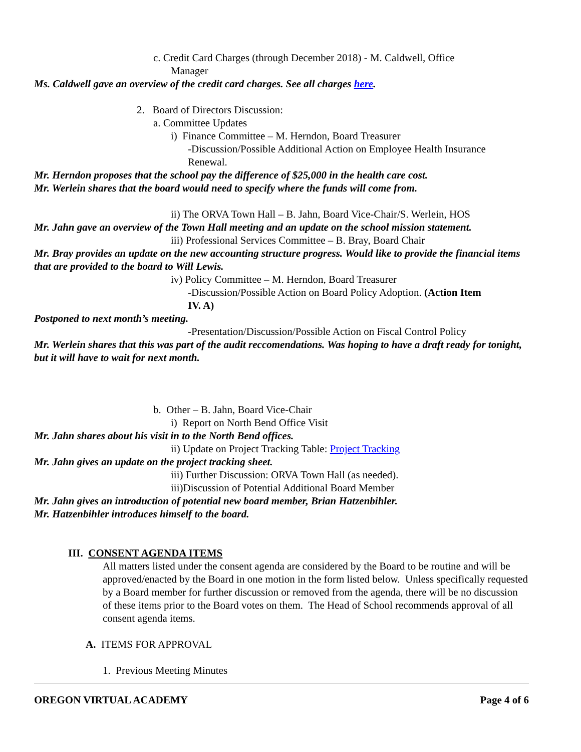c. Credit Card Charges (through December 2018) - M. Caldwell, Office
Manager
Ms. Caldwell gave an overview of the credit card charges. See all charges here.
2. Board of Directors Discussion:
a. Committee Updates
i) Finance Committee – M. Herndon, Board Treasurer
-Discussion/Possible Additional Action on Employee Health Insurance
Renewal.
Mr. Herndon proposes that the school pay the difference of $25,000 in the health care cost.
Mr. Werlein shares that the board would need to specify where the funds will come from.
ii) The ORVA Town Hall – B. Jahn, Board Vice-Chair/S. Werlein, HOS
Mr. Jahn gave an overview of the Town Hall meeting and an update on the school mission statement.
iii) Professional Services Committee – B. Bray, Board Chair
Mr. Bray provides an update on the new accounting structure progress. Would like to provide the financial items that are provided to the board to Will Lewis.
iv) Policy Committee – M. Herndon, Board Treasurer
-Discussion/Possible Action on Board Policy Adoption. (Action Item
IV. A)
Postponed to next month’s meeting.
-Presentation/Discussion/Possible Action on Fiscal Control Policy
Mr. Werlein shares that this was part of the audit reccomendations. Was hoping to have a draft ready for tonight, but it will have to wait for next month.
b. Other – B. Jahn, Board Vice-Chair
i) Report on North Bend Office Visit
Mr. Jahn shares about his visit in to the North Bend offices.
ii) Update on Project Tracking Table: Project Tracking
Mr. Jahn gives an update on the project tracking sheet.
iii) Further Discussion: ORVA Town Hall (as needed).
iii)Discussion of Potential Additional Board Member
Mr. Jahn gives an introduction of potential new board member, Brian Hatzenbihler.
Mr. Hatzenbihler introduces himself to the board.
III. CONSENT AGENDA ITEMS
All matters listed under the consent agenda are considered by the Board to be routine and will be approved/enacted by the Board in one motion in the form listed below. Unless specifically requested by a Board member for further discussion or removed from the agenda, there will be no discussion of these items prior to the Board votes on them. The Head of School recommends approval of all consent agenda items.
A. ITEMS FOR APPROVAL
1. Previous Meeting Minutes
OREGON VIRTUAL ACADEMY Page 4 of 6